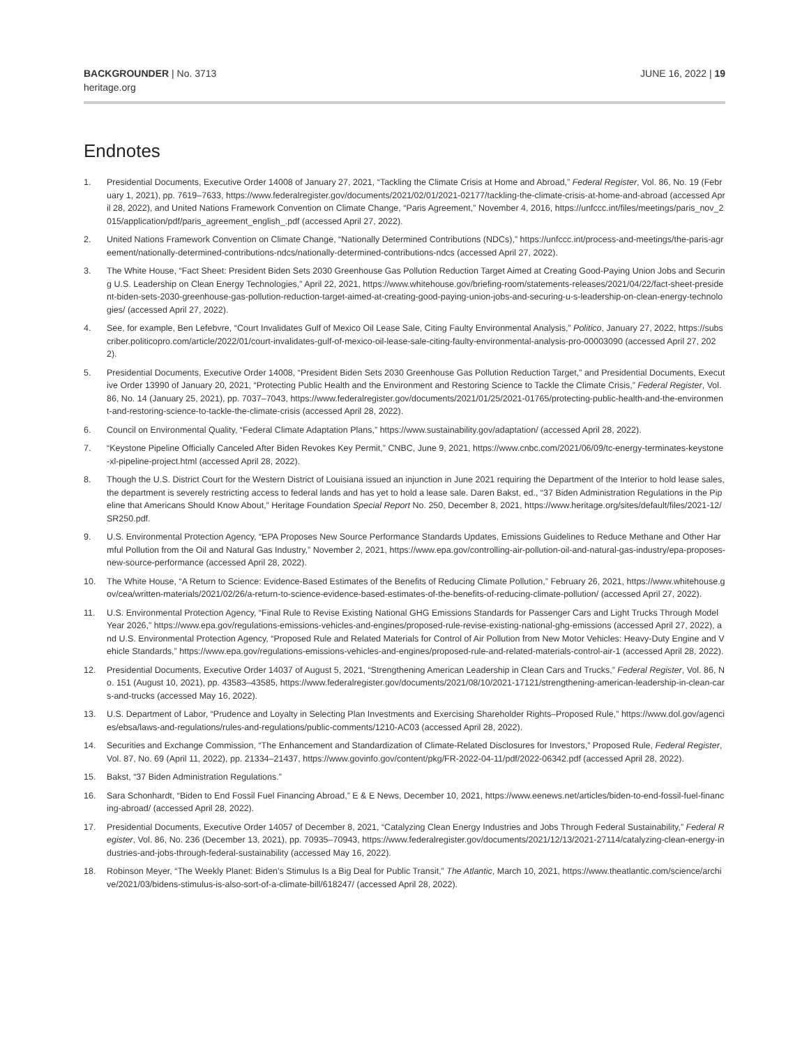BACKGROUNDER | No. 3713
heritage.org
JUNE 16, 2022 | 19
Endnotes
1. Presidential Documents, Executive Order 14008 of January 27, 2021, “Tackling the Climate Crisis at Home and Abroad,” Federal Register, Vol. 86, No. 19 (February 1, 2021), pp. 7619–7633, https://www.federalregister.gov/documents/2021/02/01/2021-02177/tackling-the-climate-crisis-at-home-and-abroad (accessed April 28, 2022), and United Nations Framework Convention on Climate Change, “Paris Agreement,” November 4, 2016, https://unfccc.int/files/meetings/paris_nov_2015/application/pdf/paris_agreement_english_.pdf (accessed April 27, 2022).
2. United Nations Framework Convention on Climate Change, “Nationally Determined Contributions (NDCs),” https://unfccc.int/process-and-meetings/the-paris-agreement/nationally-determined-contributions-ndcs/nationally-determined-contributions-ndcs (accessed April 27, 2022).
3. The White House, “Fact Sheet: President Biden Sets 2030 Greenhouse Gas Pollution Reduction Target Aimed at Creating Good-Paying Union Jobs and Securing U.S. Leadership on Clean Energy Technologies,” April 22, 2021, https://www.whitehouse.gov/briefing-room/statements-releases/2021/04/22/fact-sheet-president-biden-sets-2030-greenhouse-gas-pollution-reduction-target-aimed-at-creating-good-paying-union-jobs-and-securing-u-s-leadership-on-clean-energy-technologies/ (accessed April 27, 2022).
4. See, for example, Ben Lefebvre, “Court Invalidates Gulf of Mexico Oil Lease Sale, Citing Faulty Environmental Analysis,” Politico, January 27, 2022, https://subscriber.politicopro.com/article/2022/01/court-invalidates-gulf-of-mexico-oil-lease-sale-citing-faulty-environmental-analysis-pro-00003090 (accessed April 27, 2022).
5. Presidential Documents, Executive Order 14008, “President Biden Sets 2030 Greenhouse Gas Pollution Reduction Target,” and Presidential Documents, Executive Order 13990 of January 20, 2021, “Protecting Public Health and the Environment and Restoring Science to Tackle the Climate Crisis,” Federal Register, Vol. 86, No. 14 (January 25, 2021), pp. 7037–7043, https://www.federalregister.gov/documents/2021/01/25/2021-01765/protecting-public-health-and-the-environment-and-restoring-science-to-tackle-the-climate-crisis (accessed April 28, 2022).
6. Council on Environmental Quality, “Federal Climate Adaptation Plans,” https://www.sustainability.gov/adaptation/ (accessed April 28, 2022).
7. “Keystone Pipeline Officially Canceled After Biden Revokes Key Permit,” CNBC, June 9, 2021, https://www.cnbc.com/2021/06/09/tc-energy-terminates-keystone-xl-pipeline-project.html (accessed April 28, 2022).
8. Though the U.S. District Court for the Western District of Louisiana issued an injunction in June 2021 requiring the Department of the Interior to hold lease sales, the department is severely restricting access to federal lands and has yet to hold a lease sale. Daren Bakst, ed., “37 Biden Administration Regulations in the Pipeline that Americans Should Know About,” Heritage Foundation Special Report No. 250, December 8, 2021, https://www.heritage.org/sites/default/files/2021-12/SR250.pdf.
9. U.S. Environmental Protection Agency, “EPA Proposes New Source Performance Standards Updates, Emissions Guidelines to Reduce Methane and Other Harmful Pollution from the Oil and Natural Gas Industry,” November 2, 2021, https://www.epa.gov/controlling-air-pollution-oil-and-natural-gas-industry/epa-proposes-new-source-performance (accessed April 28, 2022).
10. The White House, “A Return to Science: Evidence-Based Estimates of the Benefits of Reducing Climate Pollution,” February 26, 2021, https://www.whitehouse.gov/cea/written-materials/2021/02/26/a-return-to-science-evidence-based-estimates-of-the-benefits-of-reducing-climate-pollution/ (accessed April 27, 2022).
11. U.S. Environmental Protection Agency, “Final Rule to Revise Existing National GHG Emissions Standards for Passenger Cars and Light Trucks Through Model Year 2026,” https://www.epa.gov/regulations-emissions-vehicles-and-engines/proposed-rule-revise-existing-national-ghg-emissions (accessed April 27, 2022), and U.S. Environmental Protection Agency, “Proposed Rule and Related Materials for Control of Air Pollution from New Motor Vehicles: Heavy-Duty Engine and Vehicle Standards,” https://www.epa.gov/regulations-emissions-vehicles-and-engines/proposed-rule-and-related-materials-control-air-1 (accessed April 28, 2022).
12. Presidential Documents, Executive Order 14037 of August 5, 2021, “Strengthening American Leadership in Clean Cars and Trucks,” Federal Register, Vol. 86, No. 151 (August 10, 2021), pp. 43583–43585, https://www.federalregister.gov/documents/2021/08/10/2021-17121/strengthening-american-leadership-in-clean-cars-and-trucks (accessed May 16, 2022).
13. U.S. Department of Labor, “Prudence and Loyalty in Selecting Plan Investments and Exercising Shareholder Rights–Proposed Rule,” https://www.dol.gov/agencies/ebsa/laws-and-regulations/rules-and-regulations/public-comments/1210-AC03 (accessed April 28, 2022).
14. Securities and Exchange Commission, “The Enhancement and Standardization of Climate-Related Disclosures for Investors,” Proposed Rule, Federal Register, Vol. 87, No. 69 (April 11, 2022), pp. 21334–21437, https://www.govinfo.gov/content/pkg/FR-2022-04-11/pdf/2022-06342.pdf (accessed April 28, 2022).
15. Bakst, “37 Biden Administration Regulations.”
16. Sara Schonhardt, “Biden to End Fossil Fuel Financing Abroad,” E & E News, December 10, 2021, https://www.eenews.net/articles/biden-to-end-fossil-fuel-financing-abroad/ (accessed April 28, 2022).
17. Presidential Documents, Executive Order 14057 of December 8, 2021, “Catalyzing Clean Energy Industries and Jobs Through Federal Sustainability,” Federal Register, Vol. 86, No. 236 (December 13, 2021), pp. 70935–70943, https://www.federalregister.gov/documents/2021/12/13/2021-27114/catalyzing-clean-energy-industries-and-jobs-through-federal-sustainability (accessed May 16, 2022).
18. Robinson Meyer, “The Weekly Planet: Biden’s Stimulus Is a Big Deal for Public Transit,” The Atlantic, March 10, 2021, https://www.theatlantic.com/science/archive/2021/03/bidens-stimulus-is-also-sort-of-a-climate-bill/618247/ (accessed April 28, 2022).